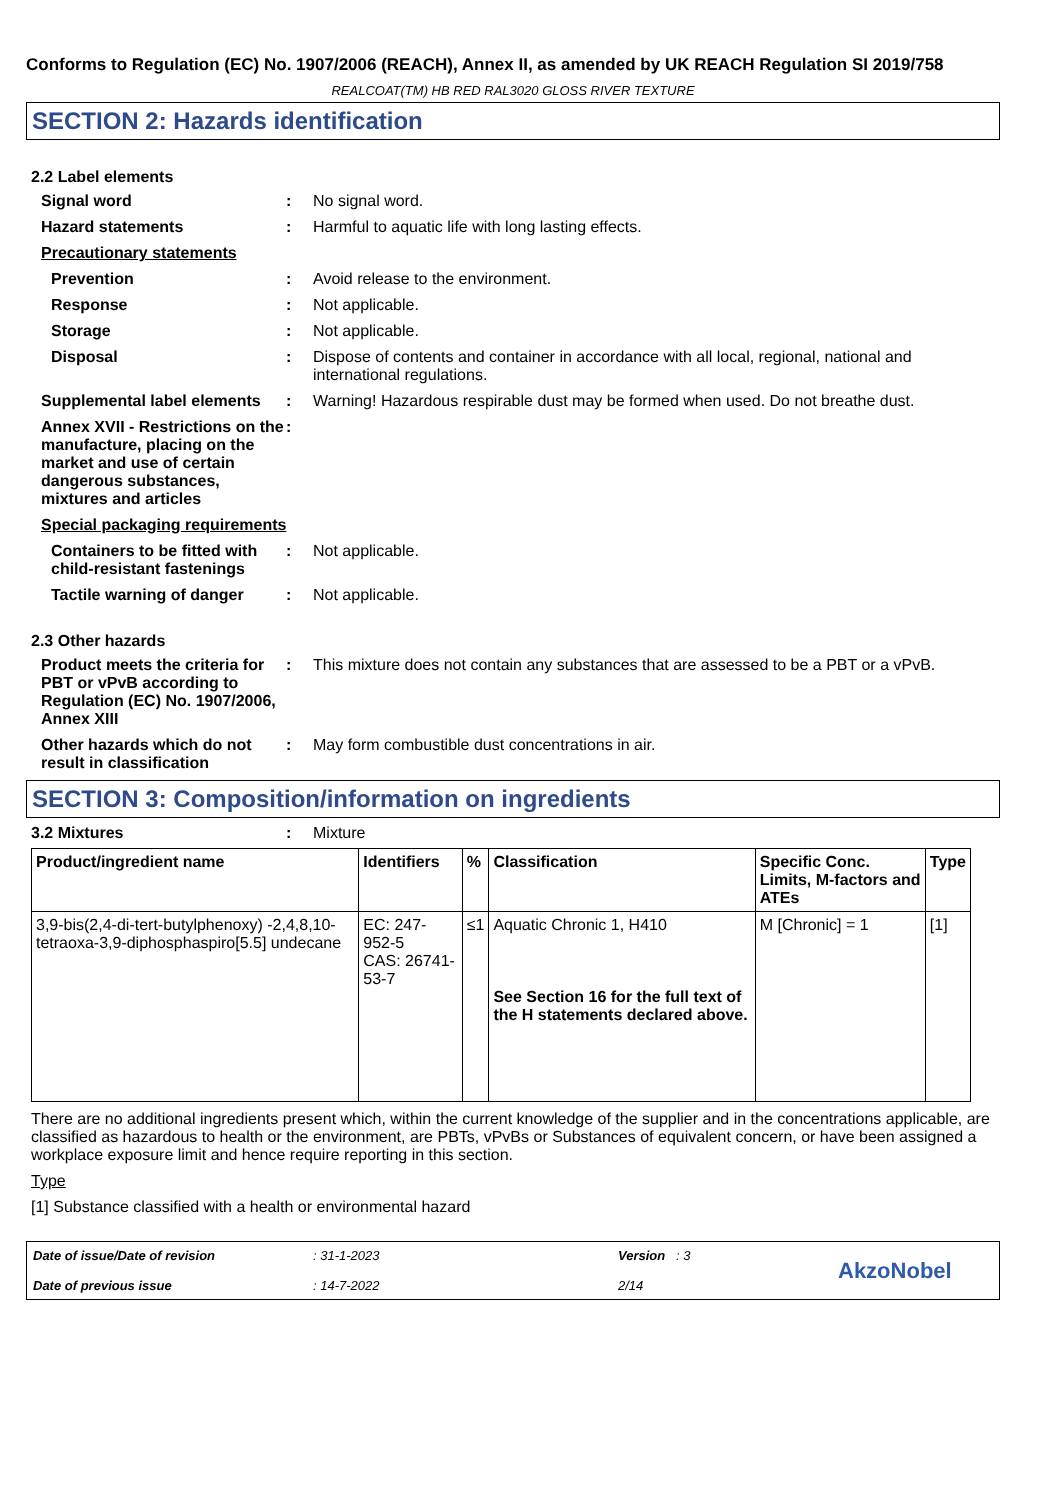Conforms to Regulation (EC) No. 1907/2006 (REACH), Annex II, as amended by UK REACH Regulation SI 2019/758
REALCOAT(TM) HB RED RAL3020 GLOSS RIVER TEXTURE
SECTION 2: Hazards identification
2.2 Label elements
Signal word : No signal word.
Hazard statements : Harmful to aquatic life with long lasting effects.
Precautionary statements
Prevention : Avoid release to the environment.
Response : Not applicable.
Storage : Not applicable.
Disposal : Dispose of contents and container in accordance with all local, regional, national and international regulations.
Supplemental label elements
: Warning! Hazardous respirable dust may be formed when used. Do not breathe dust.
Annex XVII - Restrictions on the manufacture, placing on the market and use of certain dangerous substances, mixtures and articles
:
Special packaging requirements
Containers to be fitted with child-resistant fastenings
: Not applicable.
Tactile warning of danger
: Not applicable.
2.3 Other hazards
Product meets the criteria for PBT or vPvB according to Regulation (EC) No. 1907/2006, Annex XIII
: This mixture does not contain any substances that are assessed to be a PBT or a vPvB.
Other hazards which do not result in classification
: May form combustible dust concentrations in air.
SECTION 3: Composition/information on ingredients
3.2 Mixtures : Mixture
| Product/ingredient name | Identifiers | % | Classification | Specific Conc. Limits, M-factors and ATEs | Type |
| --- | --- | --- | --- | --- | --- |
| 3,9-bis(2,4-di-tert-butylphenoxy) -2,4,8,10-tetraoxa-3,9-diphosphaspiro[5.5] undecane | EC: 247-952-5 CAS: 26741-53-7 | ≤1 | Aquatic Chronic 1, H410 See Section 16 for the full text of the H statements declared above. | M [Chronic] = 1 | [1] |
There are no additional ingredients present which, within the current knowledge of the supplier and in the concentrations applicable, are classified as hazardous to health or the environment, are PBTs, vPvBs or Substances of equivalent concern, or have been assigned a workplace exposure limit and hence require reporting in this section.
Type
[1] Substance classified with a health or environmental hazard
Date of issue/Date of revision
Date of previous issue
: 31-1-2023
: 14-7-2022
Version : 3
2/14
AkzoNobel